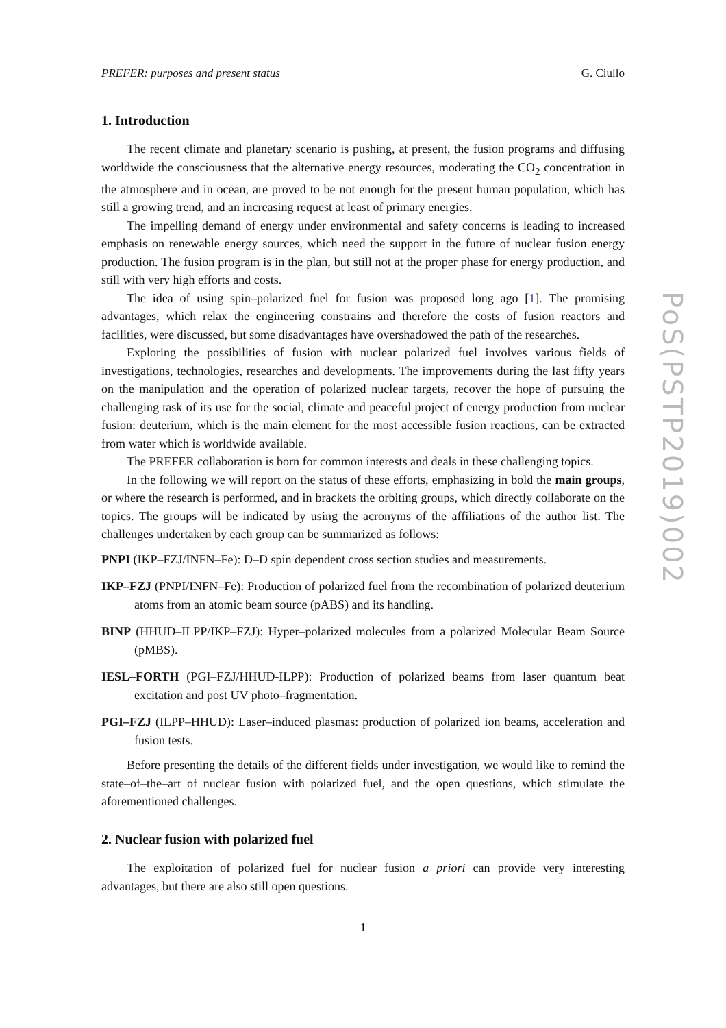PREFER: purposes and present status G. Ciullo
1. Introduction
The recent climate and planetary scenario is pushing, at present, the fusion programs and diffusing worldwide the consciousness that the alternative energy resources, moderating the CO<sub>2</sub> concentration in the atmosphere and in ocean, are proved to be not enough for the present human population, which has still a growing trend, and an increasing request at least of primary energies.
The impelling demand of energy under environmental and safety concerns is leading to increased emphasis on renewable energy sources, which need the support in the future of nuclear fusion energy production. The fusion program is in the plan, but still not at the proper phase for energy production, and still with very high efforts and costs.
The idea of using spin–polarized fuel for fusion was proposed long ago [1]. The promising advantages, which relax the engineering constrains and therefore the costs of fusion reactors and facilities, were discussed, but some disadvantages have overshadowed the path of the researches.
Exploring the possibilities of fusion with nuclear polarized fuel involves various fields of investigations, technologies, researches and developments. The improvements during the last fifty years on the manipulation and the operation of polarized nuclear targets, recover the hope of pursuing the challenging task of its use for the social, climate and peaceful project of energy production from nuclear fusion: deuterium, which is the main element for the most accessible fusion reactions, can be extracted from water which is worldwide available.
The PREFER collaboration is born for common interests and deals in these challenging topics.
In the following we will report on the status of these efforts, emphasizing in bold the main groups, or where the research is performed, and in brackets the orbiting groups, which directly collaborate on the topics. The groups will be indicated by using the acronyms of the affiliations of the author list. The challenges undertaken by each group can be summarized as follows:
PNPI (IKP–FZJ/INFN–Fe): D–D spin dependent cross section studies and measurements.
IKP–FZJ (PNPI/INFN–Fe): Production of polarized fuel from the recombination of polarized deuterium atoms from an atomic beam source (pABS) and its handling.
BINP (HHUD–ILPP/IKP–FZJ): Hyper–polarized molecules from a polarized Molecular Beam Source (pMBS).
IESL–FORTH (PGI–FZJ/HHUD-ILPP): Production of polarized beams from laser quantum beat excitation and post UV photo–fragmentation.
PGI–FZJ (ILPP–HHUD): Laser–induced plasmas: production of polarized ion beams, acceleration and fusion tests.
Before presenting the details of the different fields under investigation, we would like to remind the state–of–the–art of nuclear fusion with polarized fuel, and the open questions, which stimulate the aforementioned challenges.
2. Nuclear fusion with polarized fuel
The exploitation of polarized fuel for nuclear fusion a priori can provide very interesting advantages, but there are also still open questions.
1
PoS(PSTP2019)002